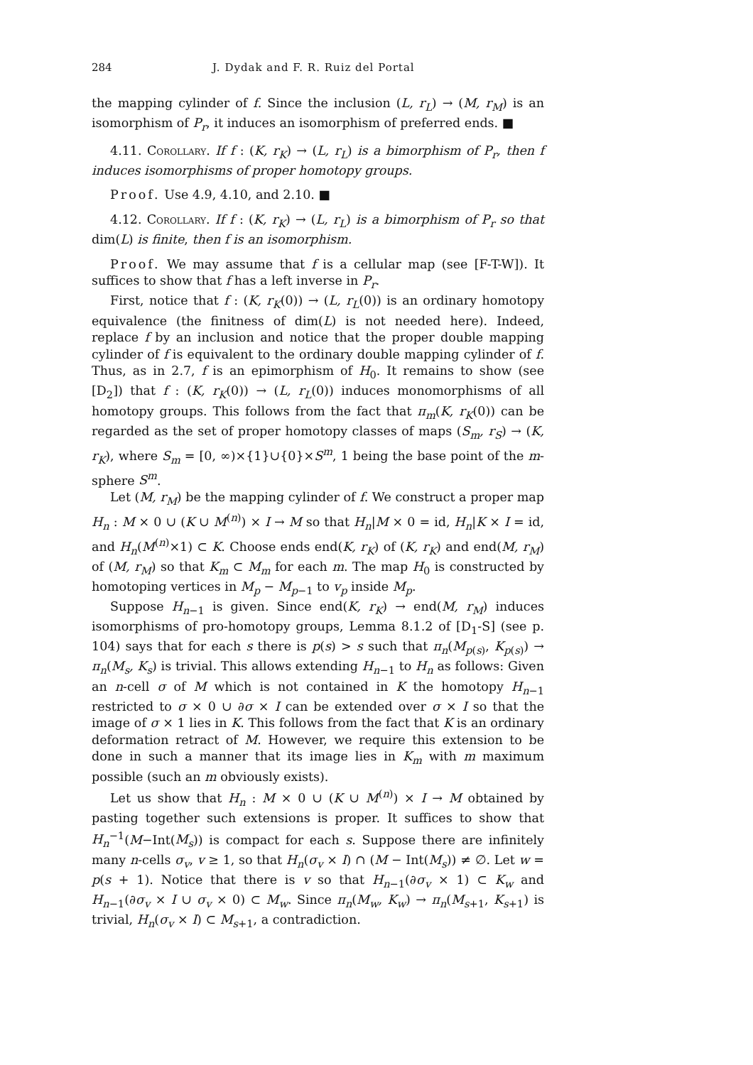284 J. Dydak and F. R. Ruiz del Portal
the mapping cylinder of f. Since the inclusion (L, r<sub>L</sub>) → (M, r<sub>M</sub>) is an isomorphism of P<sub>r</sub>, it induces an isomorphism of preferred ends. ■
4.11. Corollary. If f : (K, r<sub>K</sub>) → (L, r<sub>L</sub>) is a bimorphism of P<sub>r</sub>, then f induces isomorphisms of proper homotopy groups.
Proof. Use 4.9, 4.10, and 2.10. ■
4.12. Corollary. If f : (K, r<sub>K</sub>) → (L, r<sub>L</sub>) is a bimorphism of P<sub>r</sub> so that dim(L) is finite, then f is an isomorphism.
Proof. We may assume that f is a cellular map (see [F-T-W]). It suffices to show that f has a left inverse in P<sub>r</sub>.
First, notice that f : (K, r<sub>K</sub>(0)) → (L, r<sub>L</sub>(0)) is an ordinary homotopy equivalence (the finitness of dim(L) is not needed here). Indeed, replace f by an inclusion and notice that the proper double mapping cylinder of f is equivalent to the ordinary double mapping cylinder of f. Thus, as in 2.7, f is an epimorphism of H<sub>0</sub>. It remains to show (see [D<sub>2</sub>]) that f : (K, r<sub>K</sub>(0)) → (L, r<sub>L</sub>(0)) induces monomorphisms of all homotopy groups. This follows from the fact that π<sub>m</sub>(K, r<sub>K</sub>(0)) can be regarded as the set of proper homotopy classes of maps (S<sub>m</sub>, r<sub>S</sub>) → (K, r<sub>K</sub>), where S<sub>m</sub> = [0, ∞)×{1}∪{0}×S<sup>m</sup>, 1 being the base point of the m-sphere S<sup>m</sup>.
Let (M, r<sub>M</sub>) be the mapping cylinder of f. We construct a proper map H<sub>n</sub> : M × 0 ∪ (K ∪ M<sup>(n)</sup>) × I → M so that H<sub>n</sub>|M × 0 = id, H<sub>n</sub>|K × I = id, and H<sub>n</sub>(M<sup>(n)</sup>×1) ⊂ K. Choose ends end(K, r<sub>K</sub>) of (K, r<sub>K</sub>) and end(M, r<sub>M</sub>) of (M, r<sub>M</sub>) so that K<sub>m</sub> ⊂ M<sub>m</sub> for each m. The map H<sub>0</sub> is constructed by homotoping vertices in M<sub>p</sub> − M<sub>p−1</sub> to v<sub>p</sub> inside M<sub>p</sub>.
Suppose H<sub>n−1</sub> is given. Since end(K, r<sub>K</sub>) → end(M, r<sub>M</sub>) induces isomorphisms of pro-homotopy groups, Lemma 8.1.2 of [D<sub>1</sub>-S] (see p. 104) says that for each s there is p(s) > s such that π<sub>n</sub>(M<sub>p(s)</sub>, K<sub>p(s)</sub>) → π<sub>n</sub>(M<sub>s</sub>, K<sub>s</sub>) is trivial. This allows extending H<sub>n−1</sub> to H<sub>n</sub> as follows: Given an n-cell σ of M which is not contained in K the homotopy H<sub>n−1</sub> restricted to σ × 0 ∪ ∂σ × I can be extended over σ × I so that the image of σ × 1 lies in K. This follows from the fact that K is an ordinary deformation retract of M. However, we require this extension to be done in such a manner that its image lies in K<sub>m</sub> with m maximum possible (such an m obviously exists).
Let us show that H<sub>n</sub> : M × 0 ∪ (K ∪ M<sup>(n)</sup>) × I → M obtained by pasting together such extensions is proper. It suffices to show that H<sub>n</sub><sup>−1</sup>(M−Int(M<sub>s</sub>)) is compact for each s. Suppose there are infinitely many n-cells σ<sub>v</sub>, v ≥ 1, so that H<sub>n</sub>(σ<sub>v</sub> × I) ∩ (M − Int(M<sub>s</sub>)) ≠ ∅. Let w = p(s + 1). Notice that there is v so that H<sub>n−1</sub>(∂σ<sub>v</sub> × 1) ⊂ K<sub>w</sub> and H<sub>n−1</sub>(∂σ<sub>v</sub> × I ∪ σ<sub>v</sub> × 0) ⊂ M<sub>w</sub>. Since π<sub>n</sub>(M<sub>w</sub>, K<sub>w</sub>) → π<sub>n</sub>(M<sub>s+1</sub>, K<sub>s+1</sub>) is trivial, H<sub>n</sub>(σ<sub>v</sub> × I) ⊂ M<sub>s+1</sub>, a contradiction.